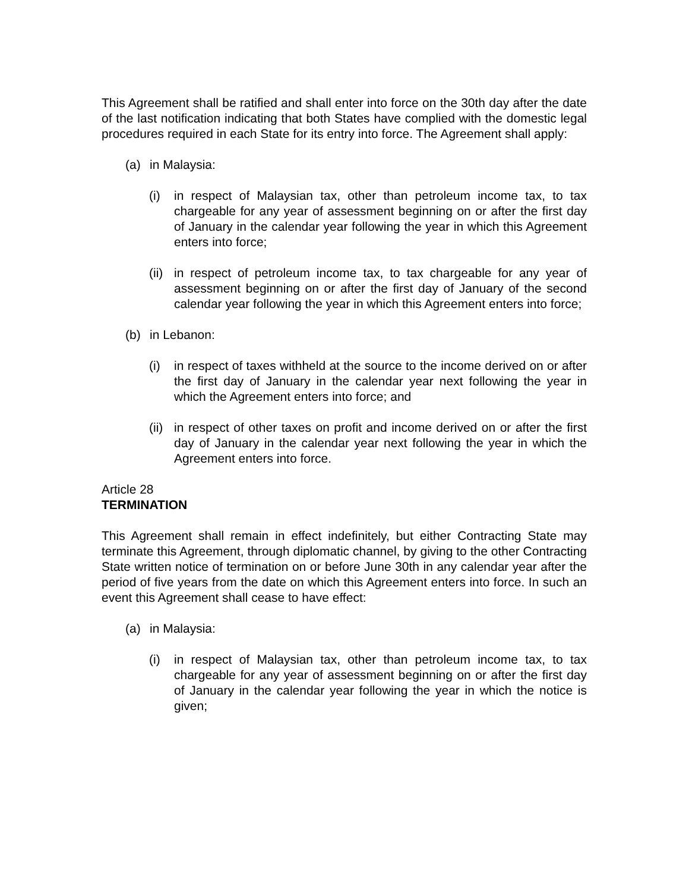This Agreement shall be ratified and shall enter into force on the 30th day after the date of the last notification indicating that both States have complied with the domestic legal procedures required in each State for its entry into force. The Agreement shall apply:
(a) in Malaysia:
(i) in respect of Malaysian tax, other than petroleum income tax, to tax chargeable for any year of assessment beginning on or after the first day of January in the calendar year following the year in which this Agreement enters into force;
(ii) in respect of petroleum income tax, to tax chargeable for any year of assessment beginning on or after the first day of January of the second calendar year following the year in which this Agreement enters into force;
(b) in Lebanon:
(i) in respect of taxes withheld at the source to the income derived on or after the first day of January in the calendar year next following the year in which the Agreement enters into force; and
(ii) in respect of other taxes on profit and income derived on or after the first day of January in the calendar year next following the year in which the Agreement enters into force.
Article 28
TERMINATION
This Agreement shall remain in effect indefinitely, but either Contracting State may terminate this Agreement, through diplomatic channel, by giving to the other Contracting State written notice of termination on or before June 30th in any calendar year after the period of five years from the date on which this Agreement enters into force. In such an event this Agreement shall cease to have effect:
(a) in Malaysia:
(i) in respect of Malaysian tax, other than petroleum income tax, to tax chargeable for any year of assessment beginning on or after the first day of January in the calendar year following the year in which the notice is given;